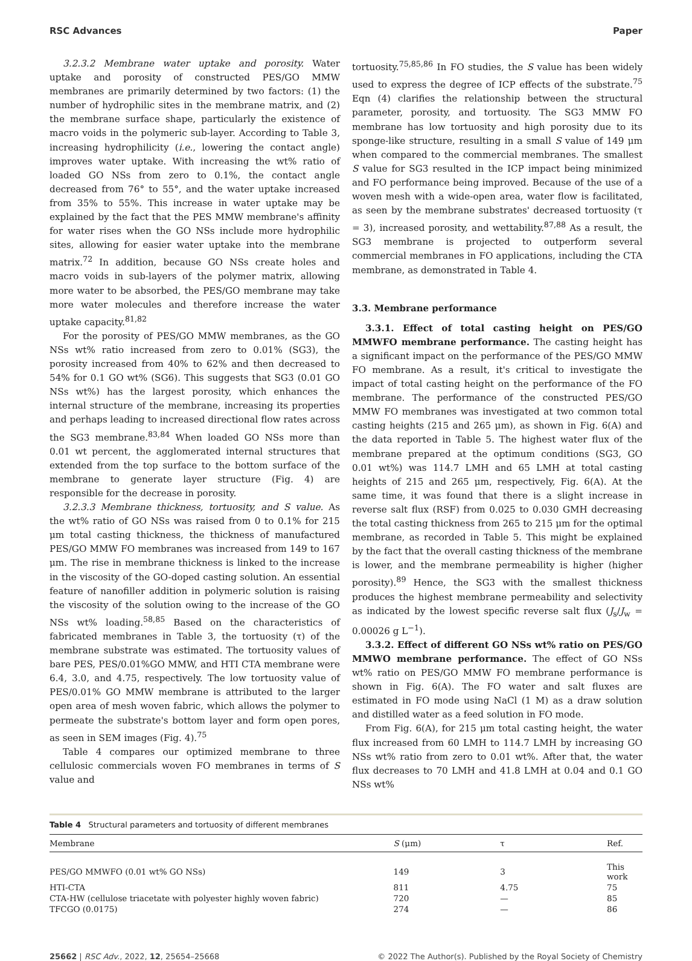RSC Advances Paper
3.2.3.2 Membrane water uptake and porosity. Water uptake and porosity of constructed PES/GO MMW membranes are primarily determined by two factors: (1) the number of hydrophilic sites in the membrane matrix, and (2) the membrane surface shape, particularly the existence of macro voids in the polymeric sub-layer. According to Table 3, increasing hydrophilicity (i.e., lowering the contact angle) improves water uptake. With increasing the wt% ratio of loaded GO NSs from zero to 0.1%, the contact angle decreased from 76° to 55°, and the water uptake increased from 35% to 55%. This increase in water uptake may be explained by the fact that the PES MMW membrane's affinity for water rises when the GO NSs include more hydrophilic sites, allowing for easier water uptake into the membrane matrix.<sup>72</sup> In addition, because GO NSs create holes and macro voids in sub-layers of the polymer matrix, allowing more water to be absorbed, the PES/GO membrane may take more water molecules and therefore increase the water uptake capacity.<sup>81,82</sup>
For the porosity of PES/GO MMW membranes, as the GO NSs wt% ratio increased from zero to 0.01% (SG3), the porosity increased from 40% to 62% and then decreased to 54% for 0.1 GO wt% (SG6). This suggests that SG3 (0.01 GO NSs wt%) has the largest porosity, which enhances the internal structure of the membrane, increasing its properties and perhaps leading to increased directional flow rates across the SG3 membrane.<sup>83,84</sup> When loaded GO NSs more than 0.01 wt percent, the agglomerated internal structures that extended from the top surface to the bottom surface of the membrane to generate layer structure (Fig. 4) are responsible for the decrease in porosity.
3.2.3.3 Membrane thickness, tortuosity, and S value. As the wt% ratio of GO NSs was raised from 0 to 0.1% for 215 μm total casting thickness, the thickness of manufactured PES/GO MMW FO membranes was increased from 149 to 167 μm. The rise in membrane thickness is linked to the increase in the viscosity of the GO-doped casting solution. An essential feature of nanofiller addition in polymeric solution is raising the viscosity of the solution owing to the increase of the GO NSs wt% loading.<sup>58,85</sup> Based on the characteristics of fabricated membranes in Table 3, the tortuosity (τ) of the membrane substrate was estimated. The tortuosity values of bare PES, PES/0.01%GO MMW, and HTI CTA membrane were 6.4, 3.0, and 4.75, respectively. The low tortuosity value of PES/0.01% GO MMW membrane is attributed to the larger open area of mesh woven fabric, which allows the polymer to permeate the substrate's bottom layer and form open pores, as seen in SEM images (Fig. 4).<sup>75</sup>
Table 4 compares our optimized membrane to three cellulosic commercials woven FO membranes in terms of S value and
tortuosity.<sup>75,85,86</sup> In FO studies, the S value has been widely used to express the degree of ICP effects of the substrate.<sup>75</sup> Eqn (4) clarifies the relationship between the structural parameter, porosity, and tortuosity. The SG3 MMW FO membrane has low tortuosity and high porosity due to its sponge-like structure, resulting in a small S value of 149 μm when compared to the commercial membranes. The smallest S value for SG3 resulted in the ICP impact being minimized and FO performance being improved. Because of the use of a woven mesh with a wide-open area, water flow is facilitated, as seen by the membrane substrates' decreased tortuosity (τ = 3), increased porosity, and wettability.<sup>87,88</sup> As a result, the SG3 membrane is projected to outperform several commercial membranes in FO applications, including the CTA membrane, as demonstrated in Table 4.
3.3. Membrane performance
3.3.1. Effect of total casting height on PES/GO MMWFO membrane performance. The casting height has a significant impact on the performance of the PES/GO MMW FO membrane. As a result, it's critical to investigate the impact of total casting height on the performance of the FO membrane. The performance of the constructed PES/GO MMW FO membranes was investigated at two common total casting heights (215 and 265 μm), as shown in Fig. 6(A) and the data reported in Table 5. The highest water flux of the membrane prepared at the optimum conditions (SG3, GO 0.01 wt%) was 114.7 LMH and 65 LMH at total casting heights of 215 and 265 μm, respectively, Fig. 6(A). At the same time, it was found that there is a slight increase in reverse salt flux (RSF) from 0.025 to 0.030 GMH decreasing the total casting thickness from 265 to 215 μm for the optimal membrane, as recorded in Table 5. This might be explained by the fact that the overall casting thickness of the membrane is lower, and the membrane permeability is higher (higher porosity).<sup>89</sup> Hence, the SG3 with the smallest thickness produces the highest membrane permeability and selectivity as indicated by the lowest specific reverse salt flux (J<sub>s</sub>/J<sub>w</sub> = 0.00026 g L<sup>−1</sup>).
3.3.2. Effect of different GO NSs wt% ratio on PES/GO MMWO membrane performance. The effect of GO NSs wt% ratio on PES/GO MMW FO membrane performance is shown in Fig. 6(A). The FO water and salt fluxes are estimated in FO mode using NaCl (1 M) as a draw solution and distilled water as a feed solution in FO mode.
From Fig. 6(A), for 215 μm total casting height, the water flux increased from 60 LMH to 114.7 LMH by increasing GO NSs wt% ratio from zero to 0.01 wt%. After that, the water flux decreases to 70 LMH and 41.8 LMH at 0.04 and 0.1 GO NSs wt%
Table 4 Structural parameters and tortuosity of different membranes
| Membrane | S (μm) | τ | Ref. |
| --- | --- | --- | --- |
| PES/GO MMWFO (0.01 wt% GO NSs) | 149 | 3 | This work |
| HTI-CTA | 811 | 4.75 | 75 |
| CTA-HW (cellulose triacetate with polyester highly woven fabric) | 720 | — | 85 |
| TFCGO (0.0175) | 274 | — | 86 |
25662 | RSC Adv., 2022, 12, 25654–25668 © 2022 The Author(s). Published by the Royal Society of Chemistry